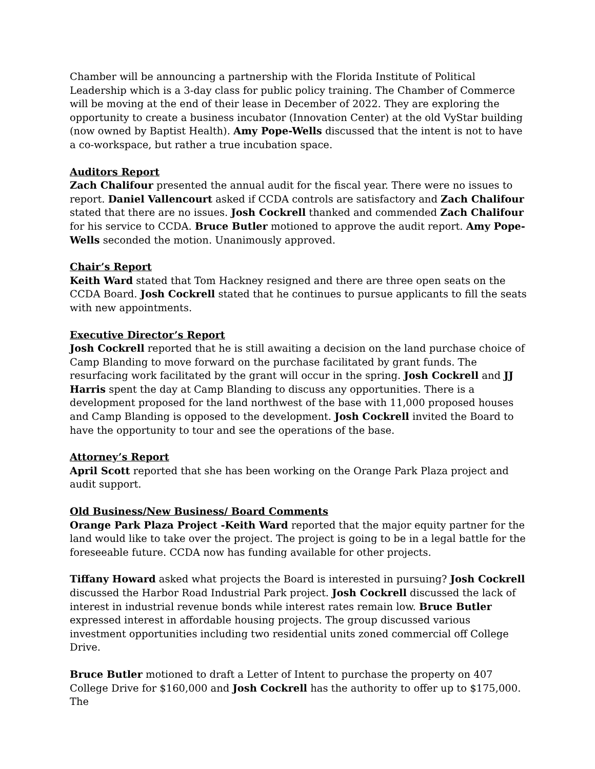Chamber will be announcing a partnership with the Florida Institute of Political Leadership which is a 3-day class for public policy training. The Chamber of Commerce will be moving at the end of their lease in December of 2022. They are exploring the opportunity to create a business incubator (Innovation Center) at the old VyStar building (now owned by Baptist Health). Amy Pope-Wells discussed that the intent is not to have a co-workspace, but rather a true incubation space.
Auditors Report
Zach Chalifour presented the annual audit for the fiscal year. There were no issues to report. Daniel Vallencourt asked if CCDA controls are satisfactory and Zach Chalifour stated that there are no issues. Josh Cockrell thanked and commended Zach Chalifour for his service to CCDA. Bruce Butler motioned to approve the audit report. Amy Pope-Wells seconded the motion. Unanimously approved.
Chair’s Report
Keith Ward stated that Tom Hackney resigned and there are three open seats on the CCDA Board. Josh Cockrell stated that he continues to pursue applicants to fill the seats with new appointments.
Executive Director’s Report
Josh Cockrell reported that he is still awaiting a decision on the land purchase choice of Camp Blanding to move forward on the purchase facilitated by grant funds. The resurfacing work facilitated by the grant will occur in the spring. Josh Cockrell and JJ Harris spent the day at Camp Blanding to discuss any opportunities. There is a development proposed for the land northwest of the base with 11,000 proposed houses and Camp Blanding is opposed to the development. Josh Cockrell invited the Board to have the opportunity to tour and see the operations of the base.
Attorney’s Report
April Scott reported that she has been working on the Orange Park Plaza project and audit support.
Old Business/New Business/ Board Comments
Orange Park Plaza Project -Keith Ward reported that the major equity partner for the land would like to take over the project. The project is going to be in a legal battle for the foreseeable future. CCDA now has funding available for other projects.
Tiffany Howard asked what projects the Board is interested in pursuing? Josh Cockrell discussed the Harbor Road Industrial Park project. Josh Cockrell discussed the lack of interest in industrial revenue bonds while interest rates remain low. Bruce Butler expressed interest in affordable housing projects. The group discussed various investment opportunities including two residential units zoned commercial off College Drive.
Bruce Butler motioned to draft a Letter of Intent to purchase the property on 407 College Drive for $160,000 and Josh Cockrell has the authority to offer up to $175,000. The